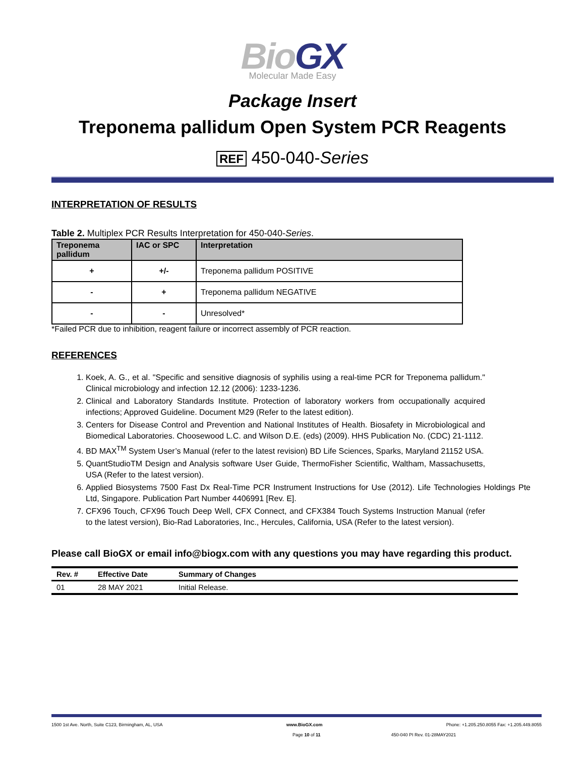BioGX
Molecular Made Easy
Package Insert
Treponema pallidum Open System PCR Reagents
REF 450-040-Series
INTERPRETATION OF RESULTS
Table 2. Multiplex PCR Results Interpretation for 450-040-Series.
| Treponema pallidum | IAC or SPC | Interpretation |
| --- | --- | --- |
| + | +/- | Treponema pallidum POSITIVE |
| - | + | Treponema pallidum NEGATIVE |
| - | - | Unresolved* |
*Failed PCR due to inhibition, reagent failure or incorrect assembly of PCR reaction.
REFERENCES
1. Koek, A. G., et al. "Specific and sensitive diagnosis of syphilis using a real-time PCR for Treponema pallidum." Clinical microbiology and infection 12.12 (2006): 1233-1236.
2. Clinical and Laboratory Standards Institute. Protection of laboratory workers from occupationally acquired infections; Approved Guideline. Document M29 (Refer to the latest edition).
3. Centers for Disease Control and Prevention and National Institutes of Health. Biosafety in Microbiological and Biomedical Laboratories. Choosewood L.C. and Wilson D.E. (eds) (2009). HHS Publication No. (CDC) 21-1112.
4. BD MAX<sup>TM</sup> System User’s Manual (refer to the latest revision) BD Life Sciences, Sparks, Maryland 21152 USA.
5. QuantStudioTM Design and Analysis software User Guide, ThermoFisher Scientific, Waltham, Massachusetts, USA (Refer to the latest version).
6. Applied Biosystems 7500 Fast Dx Real-Time PCR Instrument Instructions for Use (2012). Life Technologies Holdings Pte Ltd, Singapore. Publication Part Number 4406991 [Rev. E].
7. CFX96 Touch, CFX96 Touch Deep Well, CFX Connect, and CFX384 Touch Systems Instruction Manual (refer to the latest version), Bio-Rad Laboratories, Inc., Hercules, California, USA (Refer to the latest version).
Please call BioGX or email info@biogx.com with any questions you may have regarding this product.
| Rev. # | Effective Date | Summary of Changes |
| --- | --- | --- |
| 01 | 28 MAY 2021 | Initial Release. |
1500 1st Ave. North, Suite C123, Birmingham, AL, USA www.BioGX.com Phone: +1.205.250.8055 Fax: +1.205.449.8055
Page 10 of 11 450-040 PI Rev. 01-28MAY2021